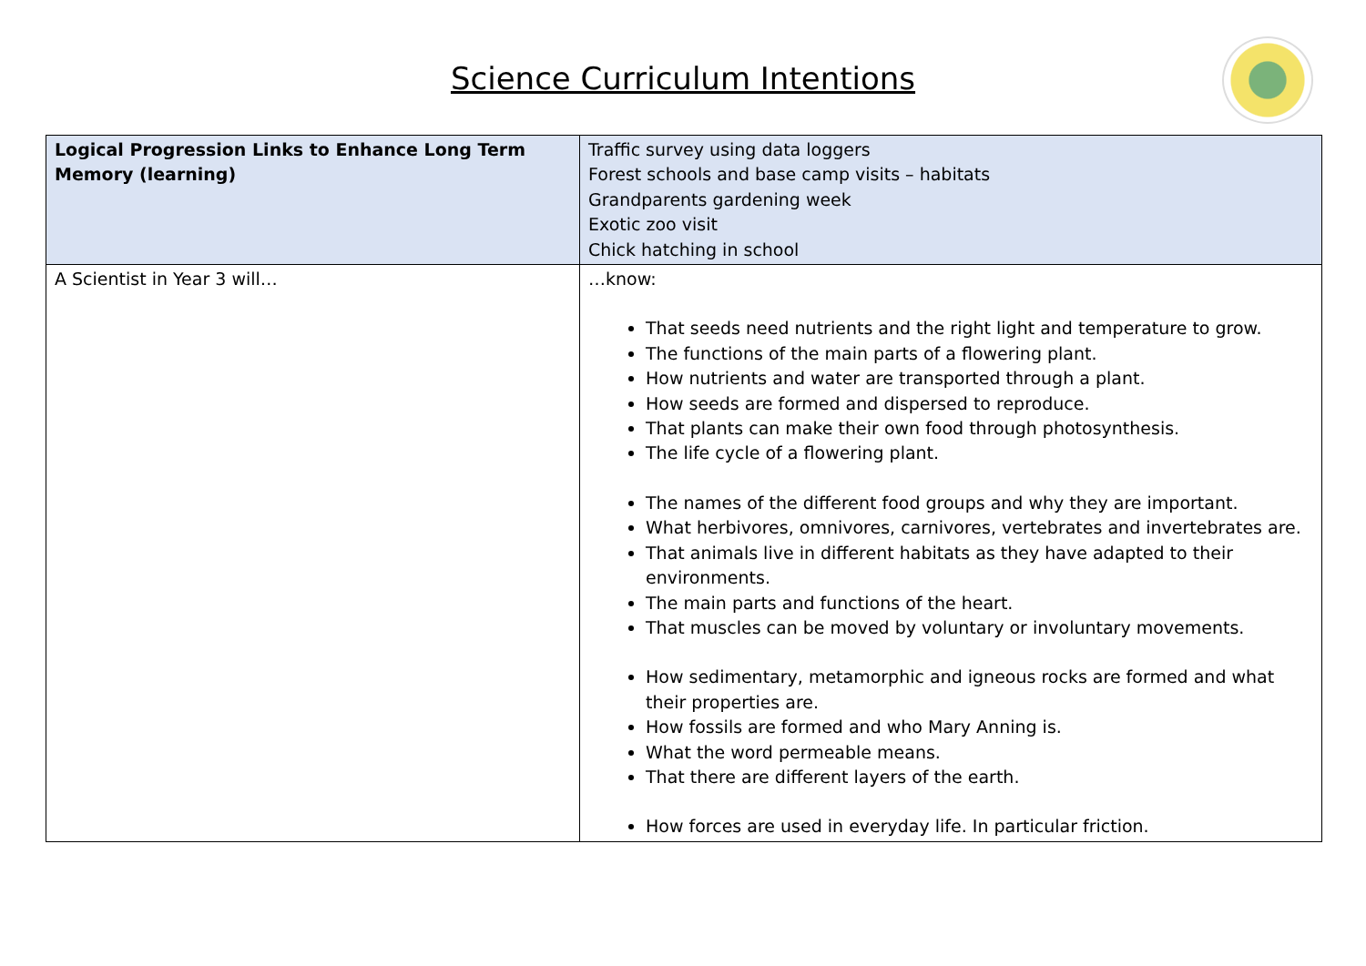Science Curriculum Intentions
| Logical Progression Links to Enhance Long Term Memory (learning) | Traffic survey using data loggers Forest schools and base camp visits – habitats Grandparents gardening week Exotic zoo visit Chick hatching in school |
| A Scientist in Year 3 will… | …know: That seeds need nutrients and the right light and temperature to grow. The functions of the main parts of a flowering plant. How nutrients and water are transported through a plant. How seeds are formed and dispersed to reproduce. That plants can make their own food through photosynthesis. The life cycle of a flowering plant. The names of the different food groups and why they are important. What herbivores, omnivores, carnivores, vertebrates and invertebrates are. That animals live in different habitats as they have adapted to their environments. The main parts and functions of the heart. That muscles can be moved by voluntary or involuntary movements. How sedimentary, metamorphic and igneous rocks are formed and what their properties are. How fossils are formed and who Mary Anning is. What the word permeable means. That there are different layers of the earth. How forces are used in everyday life. In particular friction. |